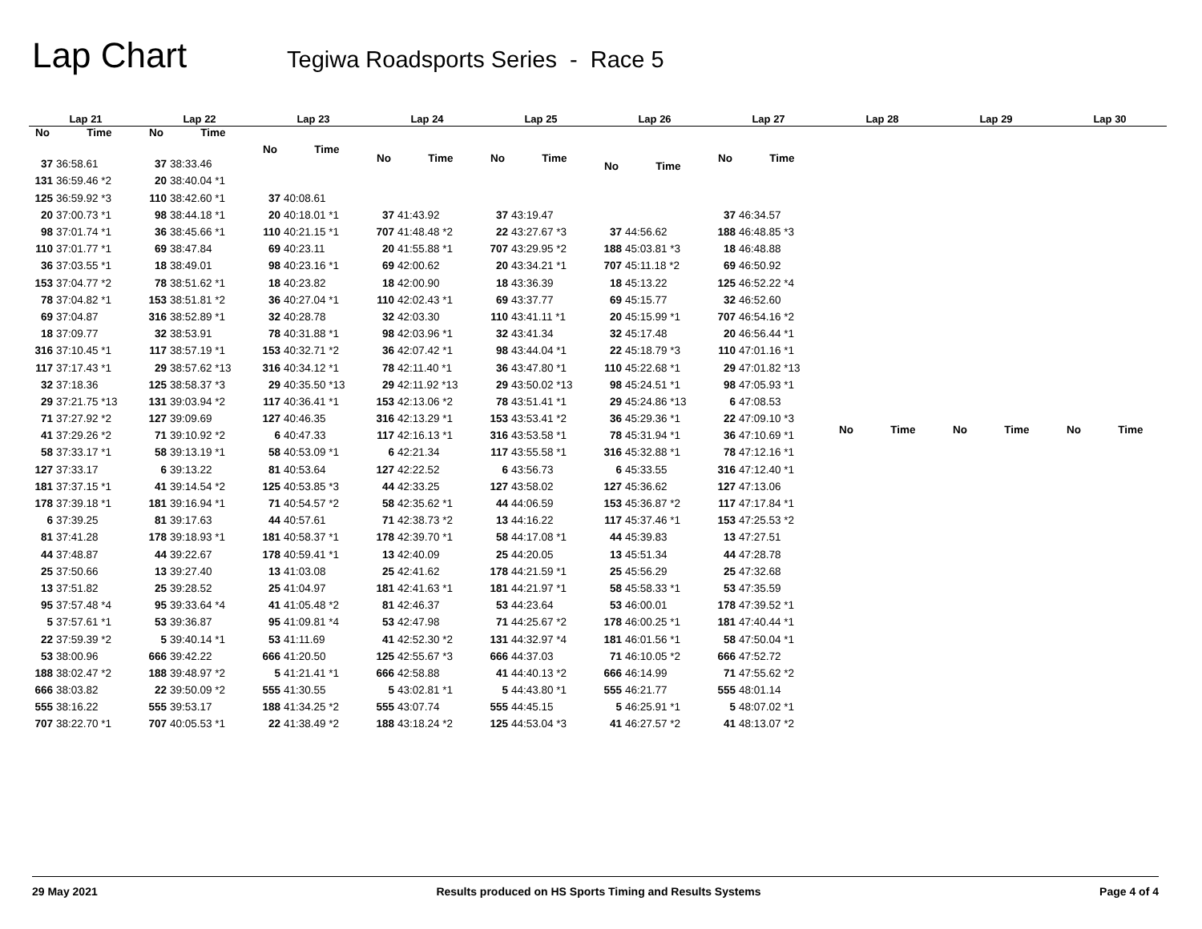Lap Chart
Tegiwa Roadsports Series - Race 5
| Lap 21 | |
| --- | --- |
| No | Time |
| 37 | 36:58.61 |
| 131 | 36:59.46 *2 |
| 125 | 36:59.92 *3 |
| 20 | 37:00.73 *1 |
| 98 | 37:01.74 *1 |
| 110 | 37:01.77 *1 |
| 36 | 37:03.55 *1 |
| 153 | 37:04.77 *2 |
| 78 | 37:04.82 *1 |
| 69 | 37:04.87 |
| 18 | 37:09.77 |
| 316 | 37:10.45 *1 |
| 117 | 37:17.43 *1 |
| 32 | 37:18.36 |
| 29 | 37:21.75 *13 |
| 71 | 37:27.92 *2 |
| 41 | 37:29.26 *2 |
| 58 | 37:33.17 *1 |
| 127 | 37:33.17 |
| 181 | 37:37.15 *1 |
| 178 | 37:39.18 *1 |
| 6 | 37:39.25 |
| 81 | 37:41.28 |
| 44 | 37:48.87 |
| 25 | 37:50.66 |
| 13 | 37:51.82 |
| 95 | 37:57.48 *4 |
| 5 | 37:57.61 *1 |
| 22 | 37:59.39 *2 |
| 53 | 38:00.96 |
| 188 | 38:02.47 *2 |
| 666 | 38:03.82 |
| 555 | 38:16.22 |
| 707 | 38:22.70 *1 |
| Lap 22 | |
| --- | --- |
| No | Time |
| 37 | 38:33.46 |
| 20 | 38:40.04 *1 |
| 110 | 38:42.60 *1 |
| 98 | 38:44.18 *1 |
| 36 | 38:45.66 *1 |
| 69 | 38:47.84 |
| 18 | 38:49.01 |
| 78 | 38:51.62 *1 |
| 153 | 38:51.81 *2 |
| 316 | 38:52.89 *1 |
| 32 | 38:53.91 |
| 117 | 38:57.19 *1 |
| 29 | 38:57.62 *13 |
| 125 | 38:58.37 *3 |
| 131 | 39:03.94 *2 |
| 127 | 39:09.69 |
| 71 | 39:10.92 *2 |
| 58 | 39:13.19 *1 |
| 6 | 39:13.22 |
| 41 | 39:14.54 *2 |
| 181 | 39:16.94 *1 |
| 81 | 39:17.63 |
| 178 | 39:18.93 *1 |
| 44 | 39:22.67 |
| 13 | 39:27.40 |
| 25 | 39:28.52 |
| 95 | 39:33.64 *4 |
| 53 | 39:36.87 |
| 5 | 39:40.14 *1 |
| 666 | 39:42.22 |
| 188 | 39:48.97 *2 |
| 22 | 39:50.09 *2 |
| 555 | 39:53.17 |
| 707 | 40:05.53 *1 |
| Lap 23 | |
| --- | --- |
| No | Time |
| 37 | 40:08.61 |
| 20 | 40:18.01 *1 |
| 110 | 40:21.15 *1 |
| 69 | 40:23.11 |
| 98 | 40:23.16 *1 |
| 18 | 40:23.82 |
| 36 | 40:27.04 *1 |
| 32 | 40:28.78 |
| 78 | 40:31.88 *1 |
| 153 | 40:32.71 *2 |
| 316 | 40:34.12 *1 |
| 29 | 40:35.50 *13 |
| 117 | 40:36.41 *1 |
| 127 | 40:46.35 |
| 6 | 40:47.33 |
| 58 | 40:53.09 *1 |
| 81 | 40:53.64 |
| 125 | 40:53.85 *3 |
| 71 | 40:54.57 *2 |
| 44 | 40:57.61 |
| 181 | 40:58.37 *1 |
| 178 | 40:59.41 *1 |
| 13 | 41:03.08 |
| 25 | 41:04.97 |
| 41 | 41:05.48 *2 |
| 95 | 41:09.81 *4 |
| 53 | 41:11.69 |
| 666 | 41:20.50 |
| 5 | 41:21.41 *1 |
| 555 | 41:30.55 |
| 188 | 41:34.25 *2 |
| 22 | 41:38.49 *2 |
| Lap 24 | |
| --- | --- |
| No | Time |
| 37 | 41:43.92 |
| 707 | 41:48.48 *2 |
| 20 | 41:55.88 *1 |
| 69 | 42:00.62 |
| 18 | 42:00.90 |
| 110 | 42:02.43 *1 |
| 32 | 42:03.30 |
| 98 | 42:03.96 *1 |
| 36 | 42:07.42 *1 |
| 78 | 42:11.40 *1 |
| 29 | 42:11.92 *13 |
| 153 | 42:13.06 *2 |
| 316 | 42:13.29 *1 |
| 117 | 42:16.13 *1 |
| 6 | 42:21.34 |
| 127 | 42:22.52 |
| 44 | 42:33.25 |
| 58 | 42:35.62 *1 |
| 71 | 42:38.73 *2 |
| 178 | 42:39.70 *1 |
| 13 | 42:40.09 |
| 25 | 42:41.62 |
| 181 | 42:41.63 *1 |
| 81 | 42:46.37 |
| 53 | 42:47.98 |
| 41 | 42:52.30 *2 |
| 125 | 42:55.67 *3 |
| 666 | 42:58.88 |
| 5 | 43:02.81 *1 |
| 555 | 43:07.74 |
| 188 | 43:18.24 *2 |
| Lap 25 | |
| --- | --- |
| No | Time |
| 37 | 43:19.47 |
| 22 | 43:27.67 *3 |
| 707 | 43:29.95 *2 |
| 20 | 43:34.21 *1 |
| 18 | 43:36.39 |
| 69 | 43:37.77 |
| 110 | 43:41.11 *1 |
| 32 | 43:41.34 |
| 98 | 43:44.04 *1 |
| 36 | 43:47.80 *1 |
| 29 | 43:50.02 *13 |
| 78 | 43:51.41 *1 |
| 153 | 43:53.41 *2 |
| 316 | 43:53.58 *1 |
| 117 | 43:55.58 *1 |
| 6 | 43:56.73 |
| 127 | 43:58.02 |
| 44 | 44:06.59 |
| 13 | 44:16.22 |
| 58 | 44:17.08 *1 |
| 25 | 44:20.05 |
| 178 | 44:21.59 *1 |
| 181 | 44:21.97 *1 |
| 53 | 44:23.64 |
| 71 | 44:25.67 *2 |
| 131 | 44:32.97 *4 |
| 666 | 44:37.03 |
| 41 | 44:40.13 *2 |
| 5 | 44:43.80 *1 |
| 555 | 44:45.15 |
| 125 | 44:53.04 *3 |
| Lap 26 | |
| --- | --- |
| No | Time |
| 37 | 44:56.62 |
| 188 | 45:03.81 *3 |
| 707 | 45:11.18 *2 |
| 18 | 45:13.22 |
| 69 | 45:15.77 |
| 20 | 45:15.99 *1 |
| 32 | 45:17.48 |
| 22 | 45:18.79 *3 |
| 110 | 45:22.68 *1 |
| 98 | 45:24.51 *1 |
| 29 | 45:24.86 *13 |
| 36 | 45:29.36 *1 |
| 78 | 45:31.94 *1 |
| 316 | 45:32.88 *1 |
| 6 | 45:33.55 |
| 127 | 45:36.62 |
| 153 | 45:36.87 *2 |
| 117 | 45:37.46 *1 |
| 44 | 45:39.83 |
| 13 | 45:51.34 |
| 25 | 45:56.29 |
| 58 | 45:58.33 *1 |
| 53 | 46:00.01 |
| 178 | 46:00.25 *1 |
| 181 | 46:01.56 *1 |
| 71 | 46:10.05 *2 |
| 666 | 46:14.99 |
| 555 | 46:21.77 |
| 5 | 46:25.91 *1 |
| 41 | 46:27.57 *2 |
| Lap 27 | |
| --- | --- |
| No | Time |
| 37 | 46:34.57 |
| 188 | 46:48.85 *3 |
| 18 | 46:48.88 |
| 69 | 46:50.92 |
| 125 | 46:52.22 *4 |
| 32 | 46:52.60 |
| 707 | 46:54.16 *2 |
| 20 | 46:56.44 *1 |
| 110 | 47:01.16 *1 |
| 29 | 47:01.82 *13 |
| 98 | 47:05.93 *1 |
| 6 | 47:08.53 |
| 22 | 47:09.10 *3 |
| 36 | 47:10.69 *1 |
| 78 | 47:12.16 *1 |
| 316 | 47:12.40 *1 |
| 127 | 47:13.06 |
| 117 | 47:17.84 *1 |
| 153 | 47:25.53 *2 |
| 13 | 47:27.51 |
| 44 | 47:28.78 |
| 25 | 47:32.68 |
| 53 | 47:35.59 |
| 178 | 47:39.52 *1 |
| 181 | 47:40.44 *1 |
| 58 | 47:50.04 *1 |
| 666 | 47:52.72 |
| 71 | 47:55.62 *2 |
| 555 | 48:01.14 |
| 5 | 48:07.02 *1 |
| 41 | 48:13.07 *2 |
| Lap 28 | |
| --- | --- |
| No | Time |
| Lap 29 | |
| --- | --- |
| No | Time |
| Lap 30 | |
| --- | --- |
| No | Time |
29 May 2021 Results produced on HS Sports Timing and Results Systems Page 4 of 4